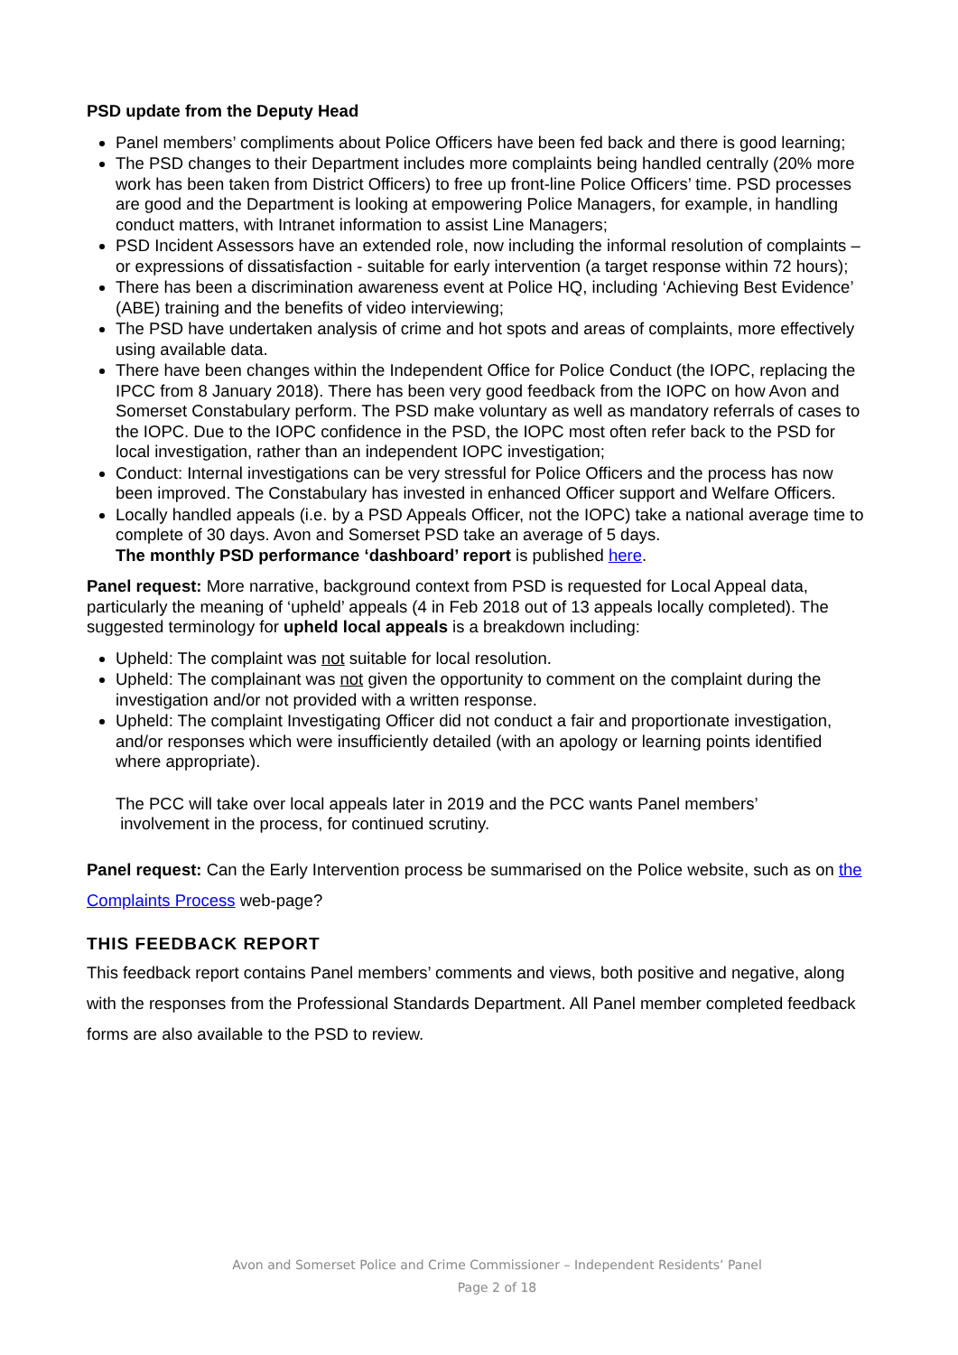PSD update from the Deputy Head
Panel members’ compliments about Police Officers have been fed back and there is good learning;
The PSD changes to their Department includes more complaints being handled centrally (20% more work has been taken from District Officers) to free up front-line Police Officers’ time. PSD processes are good and the Department is looking at empowering Police Managers, for example, in handling conduct matters, with Intranet information to assist Line Managers;
PSD Incident Assessors have an extended role, now including the informal resolution of complaints – or expressions of dissatisfaction - suitable for early intervention (a target response within 72 hours);
There has been a discrimination awareness event at Police HQ, including ‘Achieving Best Evidence’ (ABE) training and the benefits of video interviewing;
The PSD have undertaken analysis of crime and hot spots and areas of complaints, more effectively using available data.
There have been changes within the Independent Office for Police Conduct (the IOPC, replacing the IPCC from 8 January 2018). There has been very good feedback from the IOPC on how Avon and Somerset Constabulary perform. The PSD make voluntary as well as mandatory referrals of cases to the IOPC. Due to the IOPC confidence in the PSD, the IOPC most often refer back to the PSD for local investigation, rather than an independent IOPC investigation;
Conduct: Internal investigations can be very stressful for Police Officers and the process has now been improved. The Constabulary has invested in enhanced Officer support and Welfare Officers.
Locally handled appeals (i.e. by a PSD Appeals Officer, not the IOPC) take a national average time to complete of 30 days. Avon and Somerset PSD take an average of 5 days.
The monthly PSD performance ‘dashboard’ report is published here.
Panel request: More narrative, background context from PSD is requested for Local Appeal data, particularly the meaning of ‘upheld’ appeals (4 in Feb 2018 out of 13 appeals locally completed). The suggested terminology for upheld local appeals is a breakdown including:
Upheld: The complaint was not suitable for local resolution.
Upheld: The complainant was not given the opportunity to comment on the complaint during the investigation and/or not provided with a written response.
Upheld: The complaint Investigating Officer did not conduct a fair and proportionate investigation, and/or responses which were insufficiently detailed (with an apology or learning points identified where appropriate).
The PCC will take over local appeals later in 2019 and the PCC wants Panel members’
involvement in the process, for continued scrutiny.
Panel request: Can the Early Intervention process be summarised on the Police website, such as on the Complaints Process web-page?
THIS FEEDBACK REPORT
This feedback report contains Panel members’ comments and views, both positive and negative, along with the responses from the Professional Standards Department. All Panel member completed feedback forms are also available to the PSD to review.
Avon and Somerset Police and Crime Commissioner – Independent Residents’ Panel
Page 2 of 18